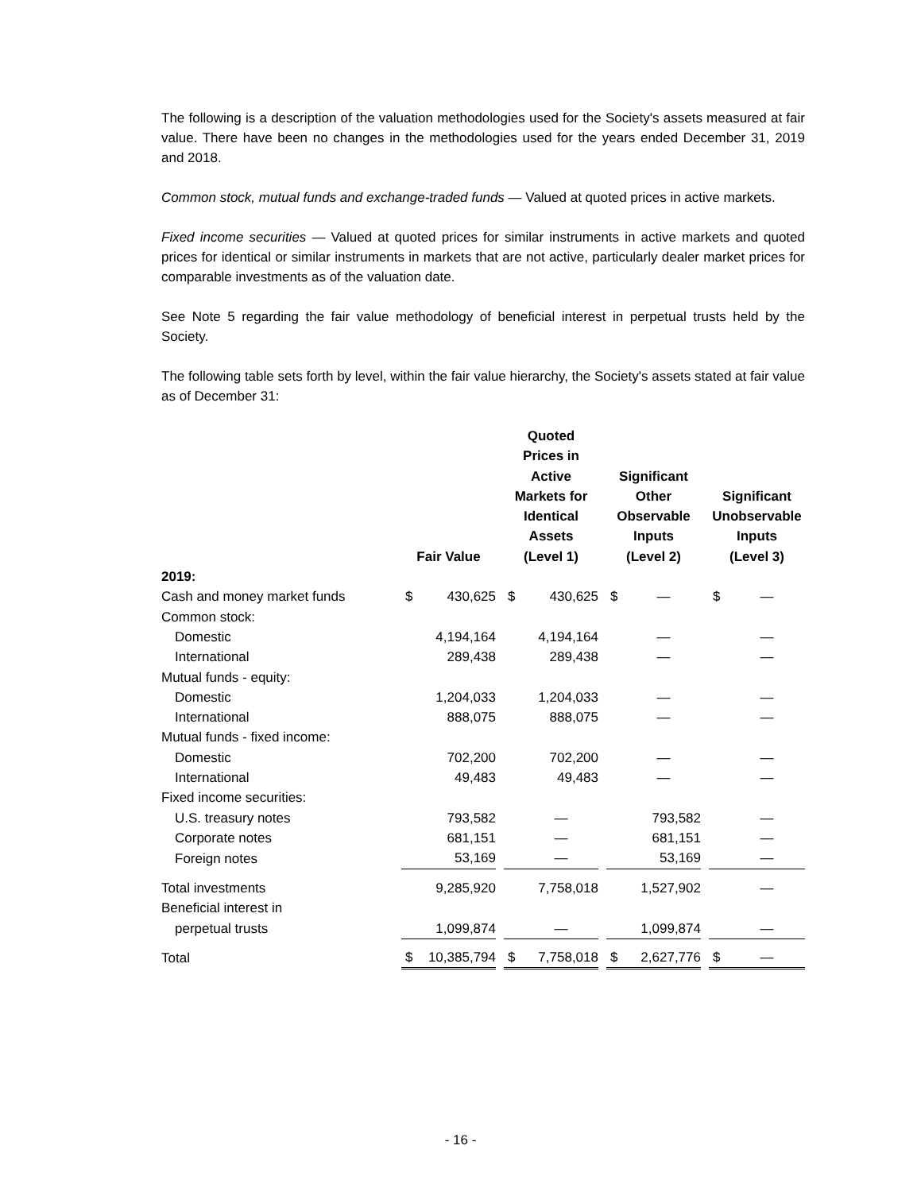The following is a description of the valuation methodologies used for the Society's assets measured at fair value. There have been no changes in the methodologies used for the years ended December 31, 2019 and 2018.
Common stock, mutual funds and exchange-traded funds — Valued at quoted prices in active markets.
Fixed income securities — Valued at quoted prices for similar instruments in active markets and quoted prices for identical or similar instruments in markets that are not active, particularly dealer market prices for comparable investments as of the valuation date.
See Note 5 regarding the fair value methodology of beneficial interest in perpetual trusts held by the Society.
The following table sets forth by level, within the fair value hierarchy, the Society's assets stated at fair value as of December 31:
| | Fair Value | | | Quoted Prices in Active Markets for Identical Assets (Level 1) | | | Significant Other Observable Inputs (Level 2) | | | Significant Unobservable Inputs (Level 3) | |
| --- | --- | --- | --- | --- | --- | --- | --- | --- | --- | --- | --- |
| 2019: | | | | | | | | | | | |
| Cash and money market funds | $ | 430,625 | | $ | 430,625 | | $ | — | | $ | — |
| Common stock: | | | | | | | | | | | |
| Domestic | | 4,194,164 | | | 4,194,164 | | | — | | | — |
| International | | 289,438 | | | 289,438 | | | — | | | — |
| Mutual funds - equity: | | | | | | | | | | | |
| Domestic | | 1,204,033 | | | 1,204,033 | | | — | | | — |
| International | | 888,075 | | | 888,075 | | | — | | | — |
| Mutual funds - fixed income: | | | | | | | | | | | |
| Domestic | | 702,200 | | | 702,200 | | | — | | | — |
| International | | 49,483 | | | 49,483 | | | — | | | — |
| Fixed income securities: | | | | | | | | | | | |
| U.S. treasury notes | | 793,582 | | | — | | | 793,582 | | | — |
| Corporate notes | | 681,151 | | | — | | | 681,151 | | | — |
| Foreign notes | | 53,169 | | | — | | | 53,169 | | | — |
| Total investments | | 9,285,920 | | | 7,758,018 | | | 1,527,902 | | | — |
| Beneficial interest in | | | | | | | | | | | |
| perpetual trusts | | 1,099,874 | | | — | | | 1,099,874 | | | — |
| Total | $ | 10,385,794 | | $ | 7,758,018 | | $ | 2,627,776 | | $ | — |
- 16 -